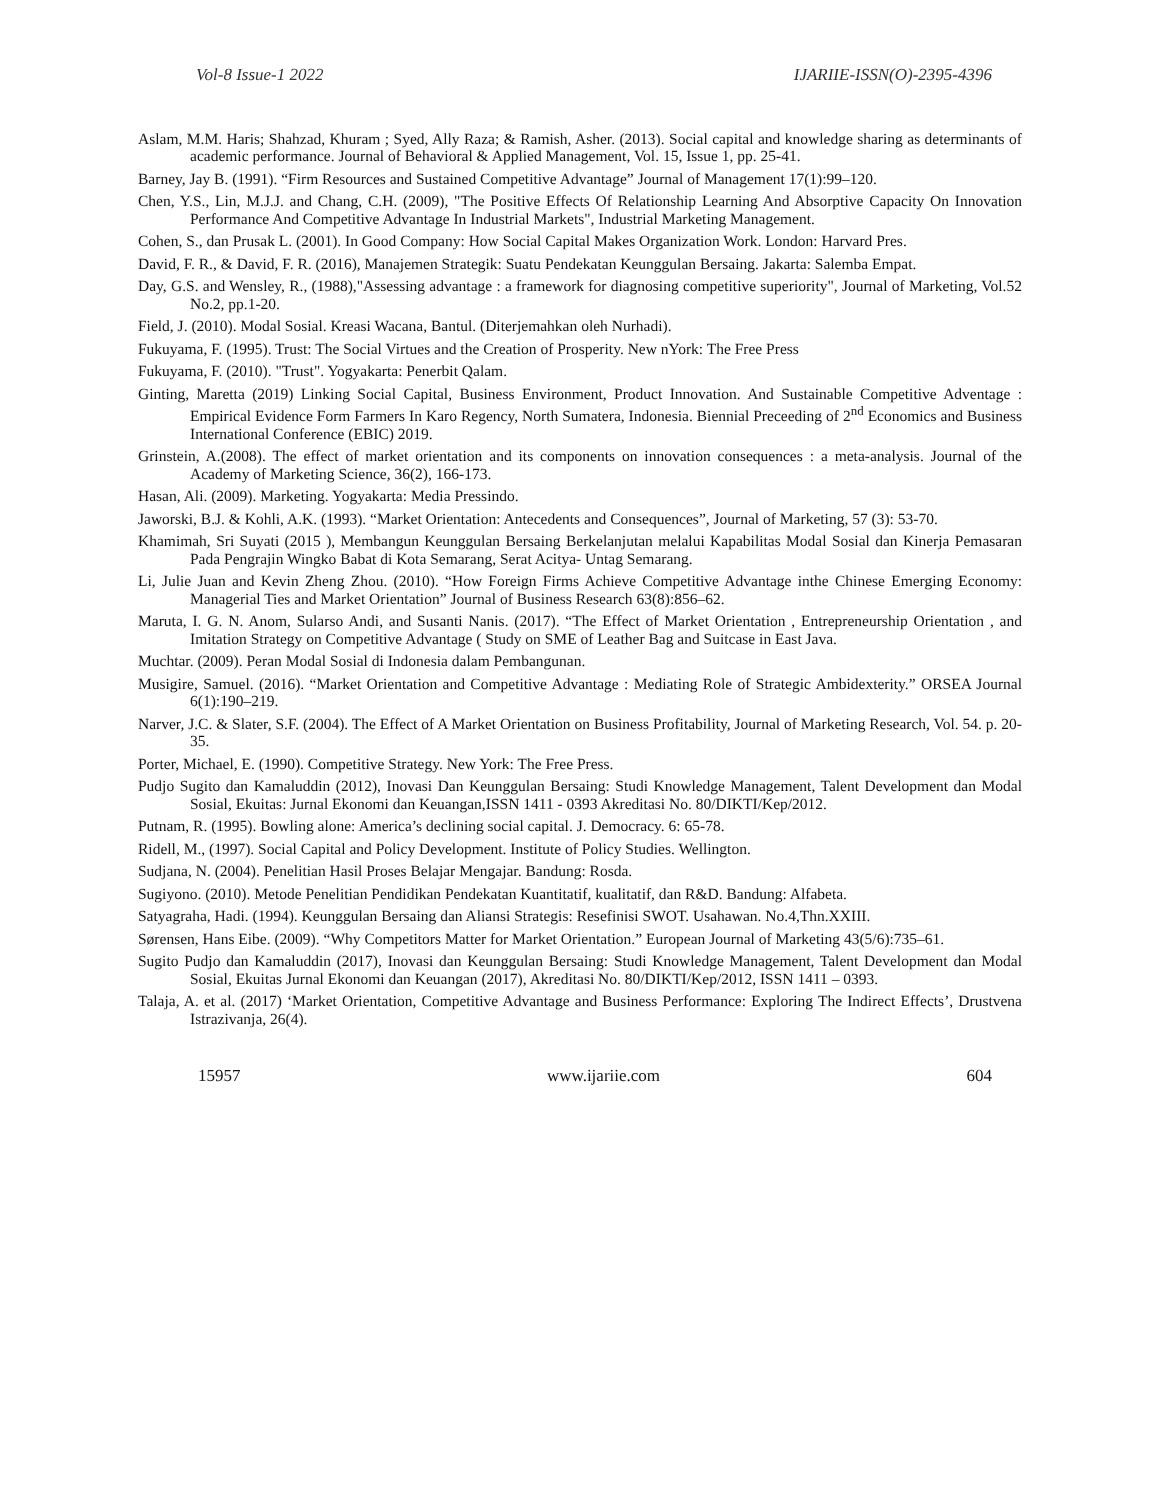Vol-8 Issue-1 2022 IJARIIE-ISSN(O)-2395-4396
Aslam, M.M. Haris; Shahzad, Khuram ; Syed, Ally Raza; & Ramish, Asher. (2013). Social capital and knowledge sharing as determinants of academic performance. Journal of Behavioral & Applied Management, Vol. 15, Issue 1, pp. 25-41.
Barney, Jay B. (1991). “Firm Resources and Sustained Competitive Advantage” Journal of Management 17(1):99–120.
Chen, Y.S., Lin, M.J.J. and Chang, C.H. (2009), "The Positive Effects Of Relationship Learning And Absorptive Capacity On Innovation Performance And Competitive Advantage In Industrial Markets", Industrial Marketing Management.
Cohen, S., dan Prusak L. (2001). In Good Company: How Social Capital Makes Organization Work. London: Harvard Pres.
David, F. R., & David, F. R. (2016), Manajemen Strategik: Suatu Pendekatan Keunggulan Bersaing. Jakarta: Salemba Empat.
Day, G.S. and Wensley, R., (1988),"Assessing advantage : a framework for diagnosing competitive superiority", Journal of Marketing, Vol.52 No.2, pp.1-20.
Field, J. (2010). Modal Sosial. Kreasi Wacana, Bantul. (Diterjemahkan oleh Nurhadi).
Fukuyama, F. (1995). Trust: The Social Virtues and the Creation of Prosperity. New nYork: The Free Press
Fukuyama, F. (2010). "Trust". Yogyakarta: Penerbit Qalam.
Ginting, Maretta (2019) Linking Social Capital, Business Environment, Product Innovation. And Sustainable Competitive Adventage : Empirical Evidence Form Farmers In Karo Regency, North Sumatera, Indonesia. Biennial Preceeding of 2<sup>nd</sup> Economics and Business International Conference (EBIC) 2019.
Grinstein, A.(2008). The effect of market orientation and its components on innovation consequences : a meta-analysis. Journal of the Academy of Marketing Science, 36(2), 166-173.
Hasan, Ali. (2009). Marketing. Yogyakarta: Media Pressindo.
Jaworski, B.J. & Kohli, A.K. (1993). “Market Orientation: Antecedents and Consequences”, Journal of Marketing, 57 (3): 53-70.
Khamimah, Sri Suyati (2015 ), Membangun Keunggulan Bersaing Berkelanjutan melalui Kapabilitas Modal Sosial dan Kinerja Pemasaran Pada Pengrajin Wingko Babat di Kota Semarang, Serat Acitya- Untag Semarang.
Li, Julie Juan and Kevin Zheng Zhou. (2010). “How Foreign Firms Achieve Competitive Advantage inthe Chinese Emerging Economy: Managerial Ties and Market Orientation” Journal of Business Research 63(8):856–62.
Maruta, I. G. N. Anom, Sularso Andi, and Susanti Nanis. (2017). “The Effect of Market Orientation , Entrepreneurship Orientation , and Imitation Strategy on Competitive Advantage ( Study on SME of Leather Bag and Suitcase in East Java.
Muchtar. (2009). Peran Modal Sosial di Indonesia dalam Pembangunan.
Musigire, Samuel. (2016). “Market Orientation and Competitive Advantage : Mediating Role of Strategic Ambidexterity.” ORSEA Journal 6(1):190–219.
Narver, J.C. & Slater, S.F. (2004). The Effect of A Market Orientation on Business Profitability, Journal of Marketing Research, Vol. 54. p. 20-35.
Porter, Michael, E. (1990). Competitive Strategy. New York: The Free Press.
Pudjo Sugito dan Kamaluddin (2012), Inovasi Dan Keunggulan Bersaing: Studi Knowledge Management, Talent Development dan Modal Sosial, Ekuitas: Jurnal Ekonomi dan Keuangan,ISSN 1411 - 0393 Akreditasi No. 80/DIKTI/Kep/2012.
Putnam, R. (1995). Bowling alone: America’s declining social capital. J. Democracy. 6: 65-78.
Ridell, M., (1997). Social Capital and Policy Development. Institute of Policy Studies. Wellington.
Sudjana, N. (2004). Penelitian Hasil Proses Belajar Mengajar. Bandung: Rosda.
Sugiyono. (2010). Metode Penelitian Pendidikan Pendekatan Kuantitatif, kualitatif, dan R&D. Bandung: Alfabeta.
Satyagraha, Hadi. (1994). Keunggulan Bersaing dan Aliansi Strategis: Resefinisi SWOT. Usahawan. No.4,Thn.XXIII.
Sørensen, Hans Eibe. (2009). “Why Competitors Matter for Market Orientation.” European Journal of Marketing 43(5/6):735–61.
Sugito Pudjo dan Kamaluddin (2017), Inovasi dan Keunggulan Bersaing: Studi Knowledge Management, Talent Development dan Modal Sosial, Ekuitas Jurnal Ekonomi dan Keuangan (2017), Akreditasi No. 80/DIKTI/Kep/2012, ISSN 1411 – 0393.
Talaja, A. et al. (2017) ‘Market Orientation, Competitive Advantage and Business Performance: Exploring The Indirect Effects’, Drustvena Istrazivanja, 26(4).
15957 www.ijariie.com 604